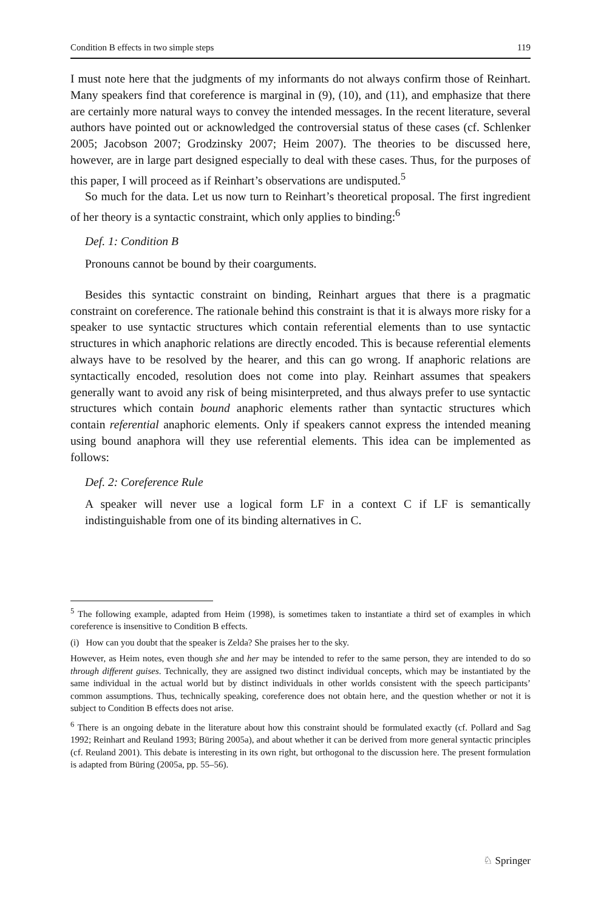Condition B effects in two simple steps 119
I must note here that the judgments of my informants do not always confirm those of Reinhart. Many speakers find that coreference is marginal in (9), (10), and (11), and emphasize that there are certainly more natural ways to convey the intended messages. In the recent literature, several authors have pointed out or acknowledged the controversial status of these cases (cf. Schlenker 2005; Jacobson 2007; Grodzinsky 2007; Heim 2007). The theories to be discussed here, however, are in large part designed especially to deal with these cases. Thus, for the purposes of this paper, I will proceed as if Reinhart’s observations are undisputed.<sup>5</sup>
So much for the data. Let us now turn to Reinhart’s theoretical proposal. The first ingredient of her theory is a syntactic constraint, which only applies to binding:<sup>6</sup>
Def. 1: Condition B
Pronouns cannot be bound by their coarguments.
Besides this syntactic constraint on binding, Reinhart argues that there is a pragmatic constraint on coreference. The rationale behind this constraint is that it is always more risky for a speaker to use syntactic structures which contain referential elements than to use syntactic structures in which anaphoric relations are directly encoded. This is because referential elements always have to be resolved by the hearer, and this can go wrong. If anaphoric relations are syntactically encoded, resolution does not come into play. Reinhart assumes that speakers generally want to avoid any risk of being misinterpreted, and thus always prefer to use syntactic structures which contain bound anaphoric elements rather than syntactic structures which contain referential anaphoric elements. Only if speakers cannot express the intended meaning using bound anaphora will they use referential elements. This idea can be implemented as follows:
Def. 2: Coreference Rule
A speaker will never use a logical form LF in a context C if LF is semantically indistinguishable from one of its binding alternatives in C.
<sup>5</sup> The following example, adapted from Heim (1998), is sometimes taken to instantiate a third set of examples in which coreference is insensitive to Condition B effects.
(i) How can you doubt that the speaker is Zelda? She praises her to the sky.
However, as Heim notes, even though she and her may be intended to refer to the same person, they are intended to do so through different guises. Technically, they are assigned two distinct individual concepts, which may be instantiated by the same individual in the actual world but by distinct individuals in other worlds consistent with the speech participants’ common assumptions. Thus, technically speaking, coreference does not obtain here, and the question whether or not it is subject to Condition B effects does not arise.
<sup>6</sup> There is an ongoing debate in the literature about how this constraint should be formulated exactly (cf. Pollard and Sag 1992; Reinhart and Reuland 1993; Büring 2005a), and about whether it can be derived from more general syntactic principles (cf. Reuland 2001). This debate is interesting in its own right, but orthogonal to the discussion here. The present formulation is adapted from Büring (2005a, pp. 55–56).
♘ Springer